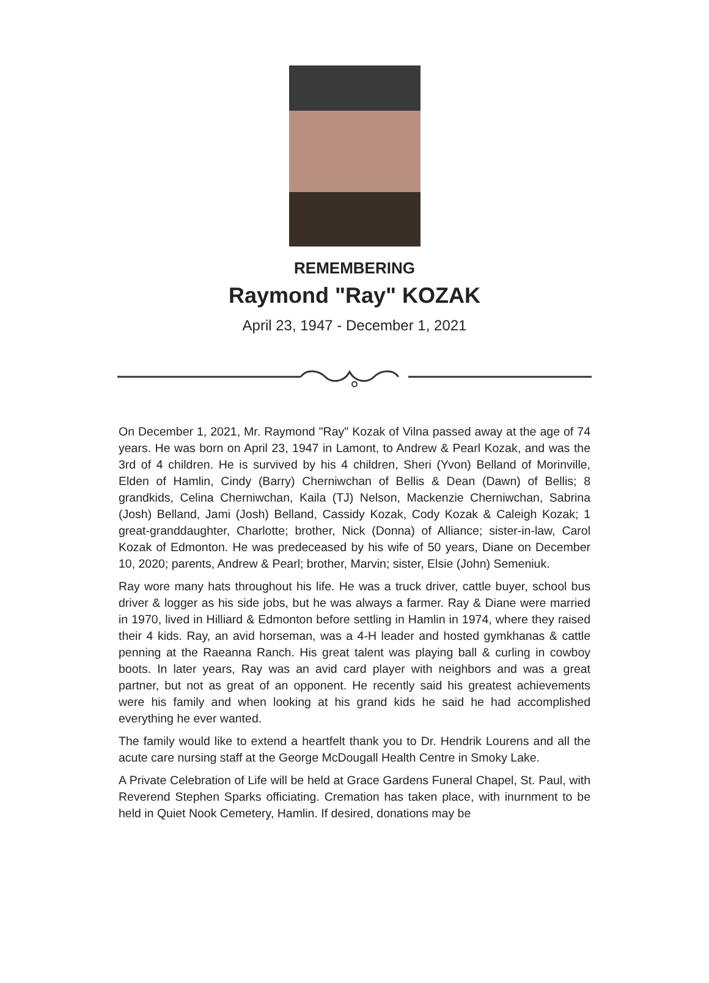REMEMBERING
Raymond "Ray" KOZAK
April 23, 1947 - December 1, 2021
On December 1, 2021, Mr. Raymond "Ray" Kozak of Vilna passed away at the age of 74 years. He was born on April 23, 1947 in Lamont, to Andrew & Pearl Kozak, and was the 3rd of 4 children. He is survived by his 4 children, Sheri (Yvon) Belland of Morinville, Elden of Hamlin, Cindy (Barry) Cherniwchan of Bellis & Dean (Dawn) of Bellis; 8 grandkids, Celina Cherniwchan, Kaila (TJ) Nelson, Mackenzie Cherniwchan, Sabrina (Josh) Belland, Jami (Josh) Belland, Cassidy Kozak, Cody Kozak & Caleigh Kozak; 1 great-granddaughter, Charlotte; brother, Nick (Donna) of Alliance; sister-in-law, Carol Kozak of Edmonton. He was predeceased by his wife of 50 years, Diane on December 10, 2020; parents, Andrew & Pearl; brother, Marvin; sister, Elsie (John) Semeniuk.
Ray wore many hats throughout his life. He was a truck driver, cattle buyer, school bus driver & logger as his side jobs, but he was always a farmer. Ray & Diane were married in 1970, lived in Hilliard & Edmonton before settling in Hamlin in 1974, where they raised their 4 kids. Ray, an avid horseman, was a 4-H leader and hosted gymkhanas & cattle penning at the Raeanna Ranch. His great talent was playing ball & curling in cowboy boots. In later years, Ray was an avid card player with neighbors and was a great partner, but not as great of an opponent. He recently said his greatest achievements were his family and when looking at his grand kids he said he had accomplished everything he ever wanted.
The family would like to extend a heartfelt thank you to Dr. Hendrik Lourens and all the acute care nursing staff at the George McDougall Health Centre in Smoky Lake.
A Private Celebration of Life will be held at Grace Gardens Funeral Chapel, St. Paul, with Reverend Stephen Sparks officiating. Cremation has taken place, with inurnment to be held in Quiet Nook Cemetery, Hamlin. If desired, donations may be